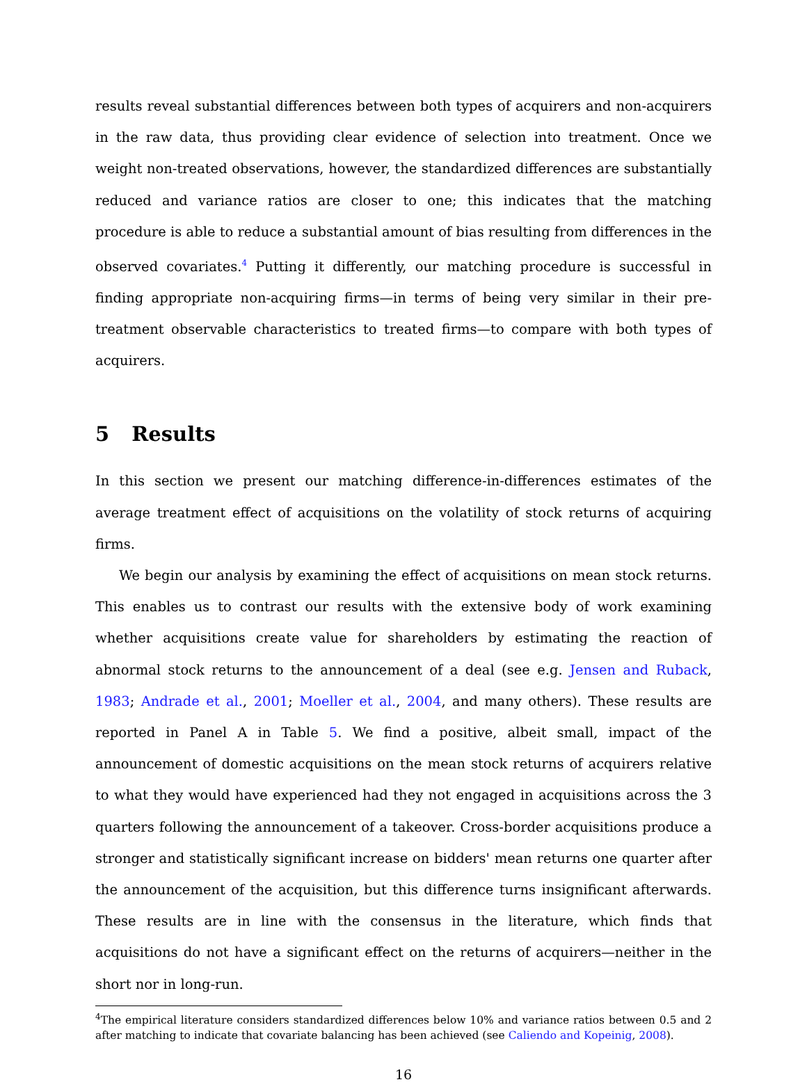results reveal substantial differences between both types of acquirers and non-acquirers in the raw data, thus providing clear evidence of selection into treatment. Once we weight non-treated observations, however, the standardized differences are substantially reduced and variance ratios are closer to one; this indicates that the matching procedure is able to reduce a substantial amount of bias resulting from differences in the observed covariates.<sup>4</sup> Putting it differently, our matching procedure is successful in finding appropriate non-acquiring firms—in terms of being very similar in their pre-treatment observable characteristics to treated firms—to compare with both types of acquirers.
5 Results
In this section we present our matching difference-in-differences estimates of the average treatment effect of acquisitions on the volatility of stock returns of acquiring firms.
We begin our analysis by examining the effect of acquisitions on mean stock returns. This enables us to contrast our results with the extensive body of work examining whether acquisitions create value for shareholders by estimating the reaction of abnormal stock returns to the announcement of a deal (see e.g. Jensen and Ruback, 1983; Andrade et al., 2001; Moeller et al., 2004, and many others). These results are reported in Panel A in Table 5. We find a positive, albeit small, impact of the announcement of domestic acquisitions on the mean stock returns of acquirers relative to what they would have experienced had they not engaged in acquisitions across the 3 quarters following the announcement of a takeover. Cross-border acquisitions produce a stronger and statistically significant increase on bidders' mean returns one quarter after the announcement of the acquisition, but this difference turns insignificant afterwards. These results are in line with the consensus in the literature, which finds that acquisitions do not have a significant effect on the returns of acquirers—neither in the short nor in long-run.
<sup>4</sup> The empirical literature considers standardized differences below 10% and variance ratios between 0.5 and 2 after matching to indicate that covariate balancing has been achieved (see Caliendo and Kopeinig, 2008).
16